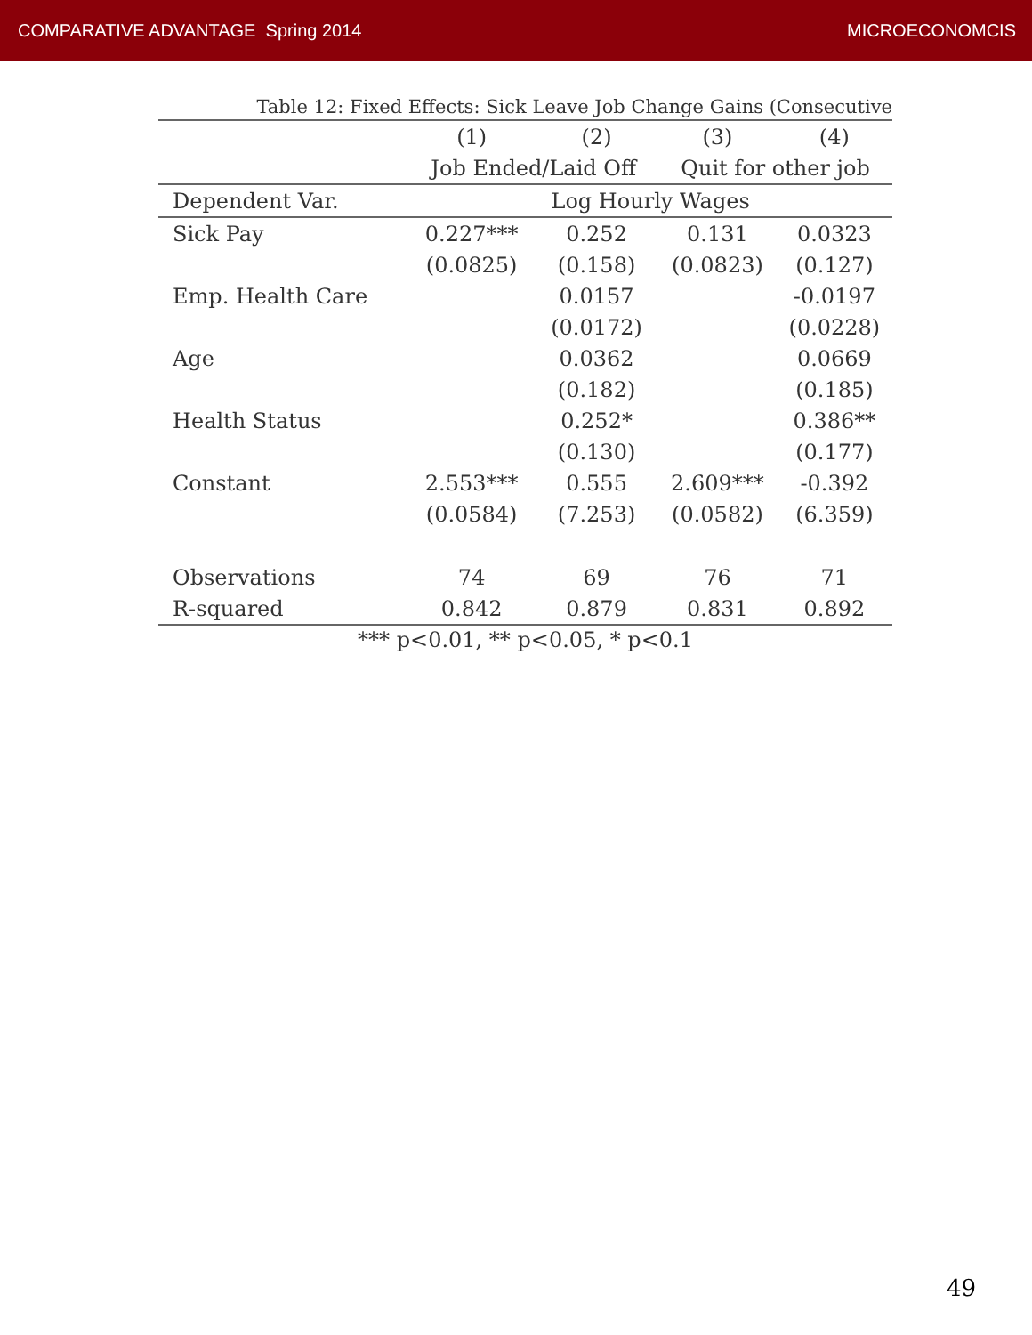COMPARATIVE ADVANTAGE Spring 2014 MICROECONOMCIS
Table 12: Fixed Effects: Sick Leave Job Change Gains (Consecutive
| | (1) | (2) | (3) | (4) |
| --- | --- | --- | --- | --- |
| | Job Ended/Laid Off | | Quit for other job | |
| Dependent Var. | Log Hourly Wages | | | |
| Sick Pay | 0.227*** | 0.252 | 0.131 | 0.0323 |
| | (0.0825) | (0.158) | (0.0823) | (0.127) |
| Emp. Health Care | | 0.0157 | | -0.0197 |
| | | (0.0172) | | (0.0228) |
| Age | | 0.0362 | | 0.0669 |
| | | (0.182) | | (0.185) |
| Health Status | | 0.252* | | 0.386** |
| | | (0.130) | | (0.177) |
| Constant | 2.553*** | 0.555 | 2.609*** | -0.392 |
| | (0.0584) | (7.253) | (0.0582) | (6.359) |
| Observations | 74 | 69 | 76 | 71 |
| R-squared | 0.842 | 0.879 | 0.831 | 0.892 |
*** p<0.01, ** p<0.05, * p<0.1
49